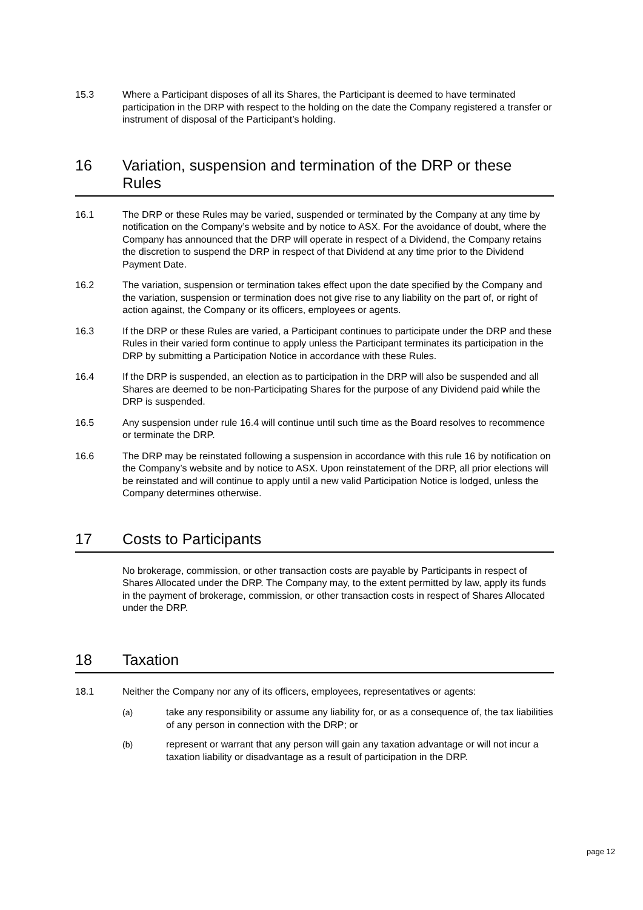15.3 Where a Participant disposes of all its Shares, the Participant is deemed to have terminated participation in the DRP with respect to the holding on the date the Company registered a transfer or instrument of disposal of the Participant’s holding.
16 Variation, suspension and termination of the DRP or these Rules
16.1 The DRP or these Rules may be varied, suspended or terminated by the Company at any time by notification on the Company’s website and by notice to ASX. For the avoidance of doubt, where the Company has announced that the DRP will operate in respect of a Dividend, the Company retains the discretion to suspend the DRP in respect of that Dividend at any time prior to the Dividend Payment Date.
16.2 The variation, suspension or termination takes effect upon the date specified by the Company and the variation, suspension or termination does not give rise to any liability on the part of, or right of action against, the Company or its officers, employees or agents.
16.3 If the DRP or these Rules are varied, a Participant continues to participate under the DRP and these Rules in their varied form continue to apply unless the Participant terminates its participation in the DRP by submitting a Participation Notice in accordance with these Rules.
16.4 If the DRP is suspended, an election as to participation in the DRP will also be suspended and all Shares are deemed to be non-Participating Shares for the purpose of any Dividend paid while the DRP is suspended.
16.5 Any suspension under rule 16.4 will continue until such time as the Board resolves to recommence or terminate the DRP.
16.6 The DRP may be reinstated following a suspension in accordance with this rule 16 by notification on the Company’s website and by notice to ASX. Upon reinstatement of the DRP, all prior elections will be reinstated and will continue to apply until a new valid Participation Notice is lodged, unless the Company determines otherwise.
17 Costs to Participants
No brokerage, commission, or other transaction costs are payable by Participants in respect of Shares Allocated under the DRP. The Company may, to the extent permitted by law, apply its funds in the payment of brokerage, commission, or other transaction costs in respect of Shares Allocated under the DRP.
18 Taxation
18.1 Neither the Company nor any of its officers, employees, representatives or agents:
(a) take any responsibility or assume any liability for, or as a consequence of, the tax liabilities of any person in connection with the DRP; or
(b) represent or warrant that any person will gain any taxation advantage or will not incur a taxation liability or disadvantage as a result of participation in the DRP.
page 12